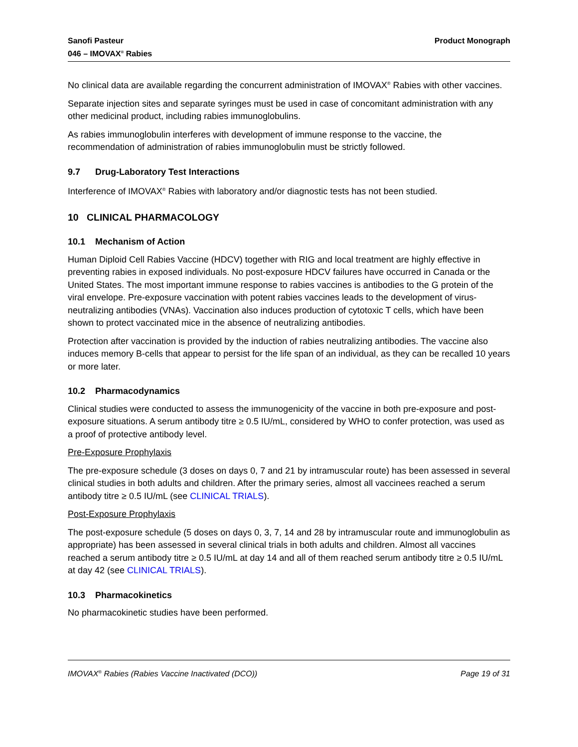Sanofi Pasteur
046 – IMOVAX<sup>®</sup> Rabies
Product Monograph
No clinical data are available regarding the concurrent administration of IMOVAX<sup>®</sup> Rabies with other vaccines.
Separate injection sites and separate syringes must be used in case of concomitant administration with any other medicinal product, including rabies immunoglobulins.
As rabies immunoglobulin interferes with development of immune response to the vaccine, the recommendation of administration of rabies immunoglobulin must be strictly followed.
9.7 Drug-Laboratory Test Interactions
Interference of IMOVAX<sup>®</sup> Rabies with laboratory and/or diagnostic tests has not been studied.
10 CLINICAL PHARMACOLOGY
10.1 Mechanism of Action
Human Diploid Cell Rabies Vaccine (HDCV) together with RIG and local treatment are highly effective in preventing rabies in exposed individuals. No post-exposure HDCV failures have occurred in Canada or the United States. The most important immune response to rabies vaccines is antibodies to the G protein of the viral envelope. Pre-exposure vaccination with potent rabies vaccines leads to the development of virus-neutralizing antibodies (VNAs). Vaccination also induces production of cytotoxic T cells, which have been shown to protect vaccinated mice in the absence of neutralizing antibodies.
Protection after vaccination is provided by the induction of rabies neutralizing antibodies. The vaccine also induces memory B-cells that appear to persist for the life span of an individual, as they can be recalled 10 years or more later.
10.2 Pharmacodynamics
Clinical studies were conducted to assess the immunogenicity of the vaccine in both pre-exposure and post-exposure situations. A serum antibody titre ≥ 0.5 IU/mL, considered by WHO to confer protection, was used as a proof of protective antibody level.
Pre-Exposure Prophylaxis
The pre-exposure schedule (3 doses on days 0, 7 and 21 by intramuscular route) has been assessed in several clinical studies in both adults and children. After the primary series, almost all vaccinees reached a serum antibody titre ≥ 0.5 IU/mL (see CLINICAL TRIALS).
Post-Exposure Prophylaxis
The post-exposure schedule (5 doses on days 0, 3, 7, 14 and 28 by intramuscular route and immunoglobulin as appropriate) has been assessed in several clinical trials in both adults and children. Almost all vaccines reached a serum antibody titre ≥ 0.5 IU/mL at day 14 and all of them reached serum antibody titre ≥ 0.5 IU/mL at day 42 (see CLINICAL TRIALS).
10.3 Pharmacokinetics
No pharmacokinetic studies have been performed.
IMOVAX<sup>®</sup> Rabies (Rabies Vaccine Inactivated (DCO))
Page 19 of 31